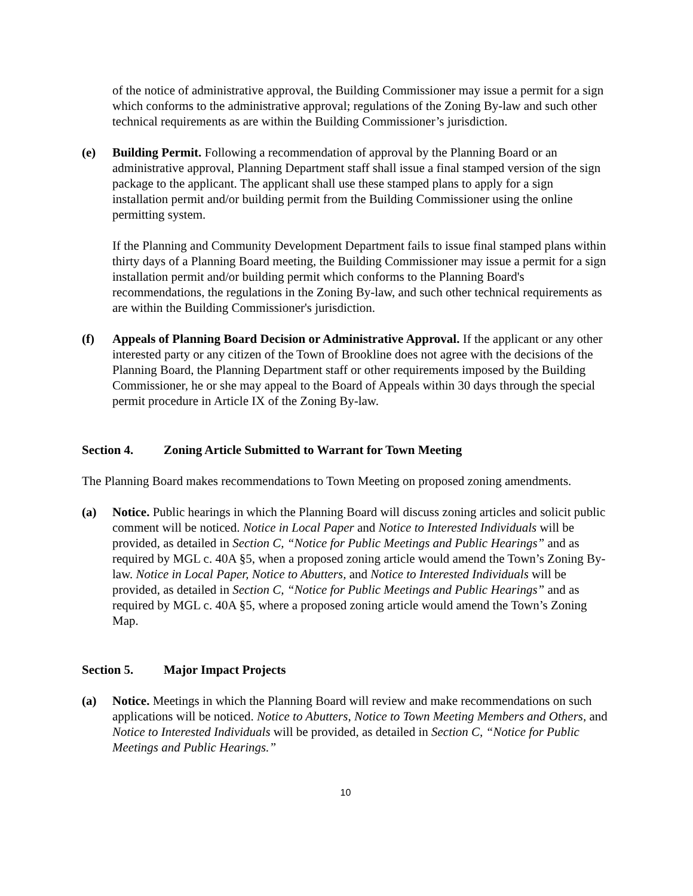of the notice of administrative approval, the Building Commissioner may issue a permit for a sign which conforms to the administrative approval; regulations of the Zoning By-law and such other technical requirements as are within the Building Commissioner’s jurisdiction.
(e) Building Permit. Following a recommendation of approval by the Planning Board or an administrative approval, Planning Department staff shall issue a final stamped version of the sign package to the applicant. The applicant shall use these stamped plans to apply for a sign installation permit and/or building permit from the Building Commissioner using the online permitting system.
If the Planning and Community Development Department fails to issue final stamped plans within thirty days of a Planning Board meeting, the Building Commissioner may issue a permit for a sign installation permit and/or building permit which conforms to the Planning Board's recommendations, the regulations in the Zoning By-law, and such other technical requirements as are within the Building Commissioner's jurisdiction.
(f) Appeals of Planning Board Decision or Administrative Approval. If the applicant or any other interested party or any citizen of the Town of Brookline does not agree with the decisions of the Planning Board, the Planning Department staff or other requirements imposed by the Building Commissioner, he or she may appeal to the Board of Appeals within 30 days through the special permit procedure in Article IX of the Zoning By-law.
Section 4. Zoning Article Submitted to Warrant for Town Meeting
The Planning Board makes recommendations to Town Meeting on proposed zoning amendments.
(a) Notice. Public hearings in which the Planning Board will discuss zoning articles and solicit public comment will be noticed. Notice in Local Paper and Notice to Interested Individuals will be provided, as detailed in Section C, “Notice for Public Meetings and Public Hearings” and as required by MGL c. 40A §5, when a proposed zoning article would amend the Town’s Zoning By-law. Notice in Local Paper, Notice to Abutters, and Notice to Interested Individuals will be provided, as detailed in Section C, “Notice for Public Meetings and Public Hearings” and as required by MGL c. 40A §5, where a proposed zoning article would amend the Town’s Zoning Map.
Section 5. Major Impact Projects
(a) Notice. Meetings in which the Planning Board will review and make recommendations on such applications will be noticed. Notice to Abutters, Notice to Town Meeting Members and Others, and Notice to Interested Individuals will be provided, as detailed in Section C, “Notice for Public Meetings and Public Hearings.”
10